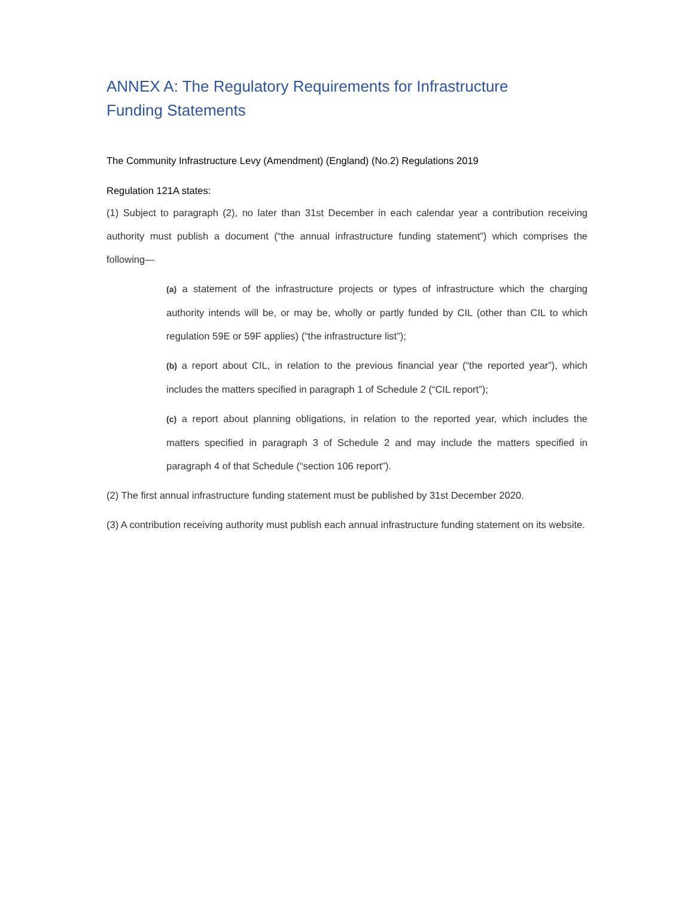ANNEX A: The Regulatory Requirements for Infrastructure Funding Statements
The Community Infrastructure Levy (Amendment) (England) (No.2) Regulations 2019
Regulation 121A states:
(1) Subject to paragraph (2), no later than 31st December in each calendar year a contribution receiving authority must publish a document (“the annual infrastructure funding statement”) which comprises the following—
(a) a statement of the infrastructure projects or types of infrastructure which the charging authority intends will be, or may be, wholly or partly funded by CIL (other than CIL to which regulation 59E or 59F applies) (“the infrastructure list”);
(b) a report about CIL, in relation to the previous financial year (“the reported year”), which includes the matters specified in paragraph 1 of Schedule 2 (“CIL report”);
(c) a report about planning obligations, in relation to the reported year, which includes the matters specified in paragraph 3 of Schedule 2 and may include the matters specified in paragraph 4 of that Schedule (“section 106 report”).
(2) The first annual infrastructure funding statement must be published by 31st December 2020.
(3) A contribution receiving authority must publish each annual infrastructure funding statement on its website.